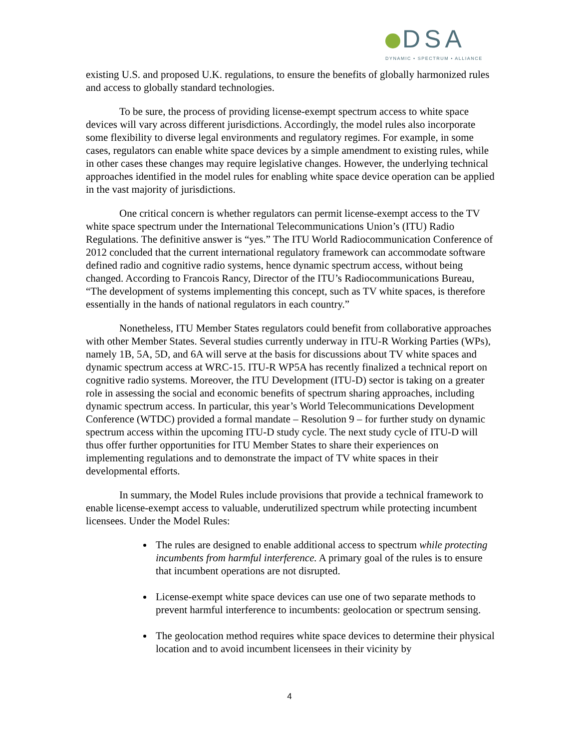DSA
DYNAMIC • SPECTRUM • ALLIANCE
existing U.S. and proposed U.K. regulations, to ensure the benefits of globally harmonized rules and access to globally standard technologies.
To be sure, the process of providing license-exempt spectrum access to white space devices will vary across different jurisdictions. Accordingly, the model rules also incorporate some flexibility to diverse legal environments and regulatory regimes. For example, in some cases, regulators can enable white space devices by a simple amendment to existing rules, while in other cases these changes may require legislative changes. However, the underlying technical approaches identified in the model rules for enabling white space device operation can be applied in the vast majority of jurisdictions.
One critical concern is whether regulators can permit license-exempt access to the TV white space spectrum under the International Telecommunications Union’s (ITU) Radio Regulations. The definitive answer is “yes.” The ITU World Radiocommunication Conference of 2012 concluded that the current international regulatory framework can accommodate software defined radio and cognitive radio systems, hence dynamic spectrum access, without being changed. According to Francois Rancy, Director of the ITU’s Radiocommunications Bureau, “The development of systems implementing this concept, such as TV white spaces, is therefore essentially in the hands of national regulators in each country.”
Nonetheless, ITU Member States regulators could benefit from collaborative approaches with other Member States. Several studies currently underway in ITU-R Working Parties (WPs), namely 1B, 5A, 5D, and 6A will serve at the basis for discussions about TV white spaces and dynamic spectrum access at WRC-15. ITU-R WP5A has recently finalized a technical report on cognitive radio systems. Moreover, the ITU Development (ITU-D) sector is taking on a greater role in assessing the social and economic benefits of spectrum sharing approaches, including dynamic spectrum access. In particular, this year’s World Telecommunications Development Conference (WTDC) provided a formal mandate – Resolution 9 – for further study on dynamic spectrum access within the upcoming ITU-D study cycle. The next study cycle of ITU-D will thus offer further opportunities for ITU Member States to share their experiences on implementing regulations and to demonstrate the impact of TV white spaces in their developmental efforts.
In summary, the Model Rules include provisions that provide a technical framework to enable license-exempt access to valuable, underutilized spectrum while protecting incumbent licensees. Under the Model Rules:
The rules are designed to enable additional access to spectrum while protecting incumbents from harmful interference. A primary goal of the rules is to ensure that incumbent operations are not disrupted.
License-exempt white space devices can use one of two separate methods to prevent harmful interference to incumbents: geolocation or spectrum sensing.
The geolocation method requires white space devices to determine their physical location and to avoid incumbent licensees in their vicinity by
4